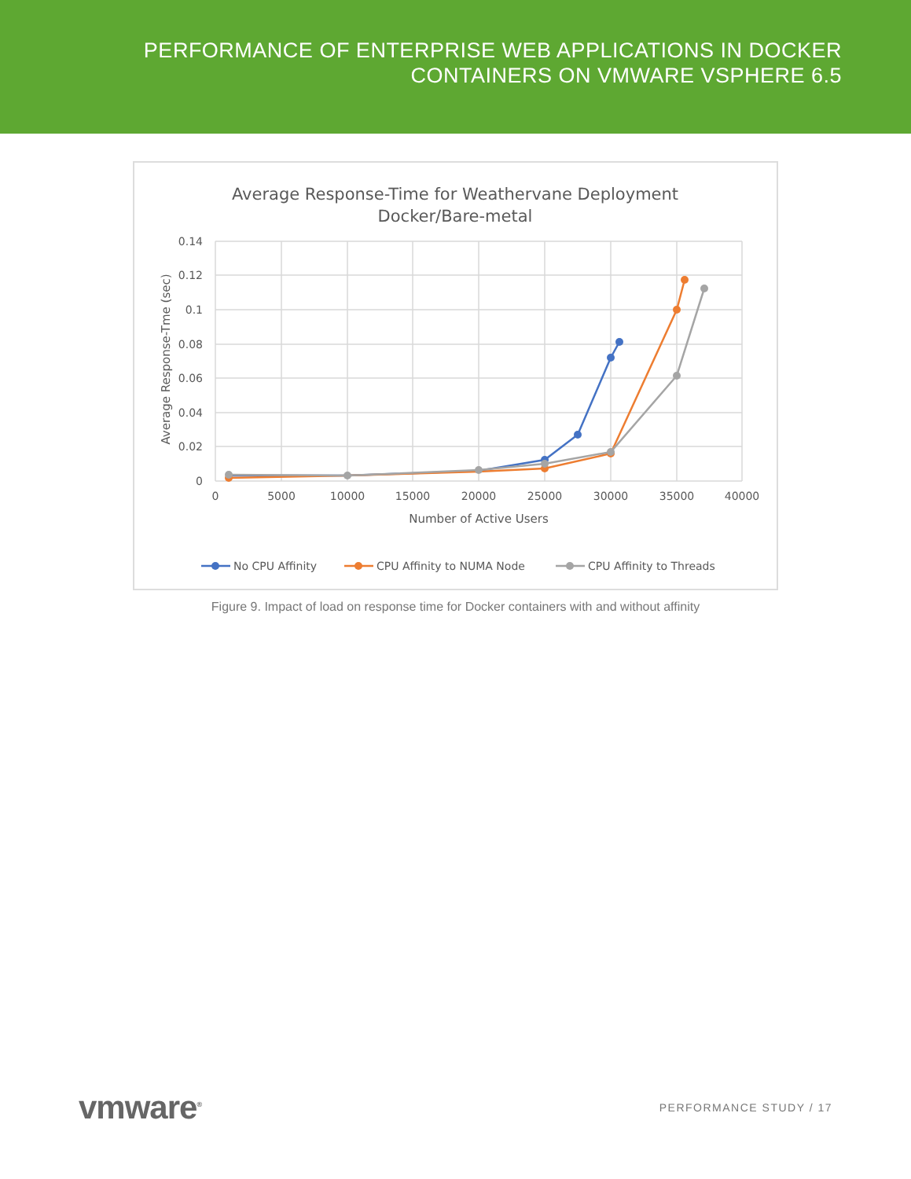PERFORMANCE OF ENTERPRISE WEB APPLICATIONS IN DOCKER
CONTAINERS ON VMWARE VSPHERE 6.5
Average Response-Time for Weathervane Deployment
Docker/Bare-metal
0.14
0.12
0.1
0.08
0.06
0.04
0.02
0
0
5000
10000
15000
20000
25000
30000
35000
40000
Number of Active Users
Average Response-Tme (sec)
No CPU Affinity
CPU Affinity to NUMA Node
CPU Affinity to Threads
Figure 9. Impact of load on response time for Docker containers with and without affinity
vmware<sup>®</sup>
PERFORMANCE STUDY / 17